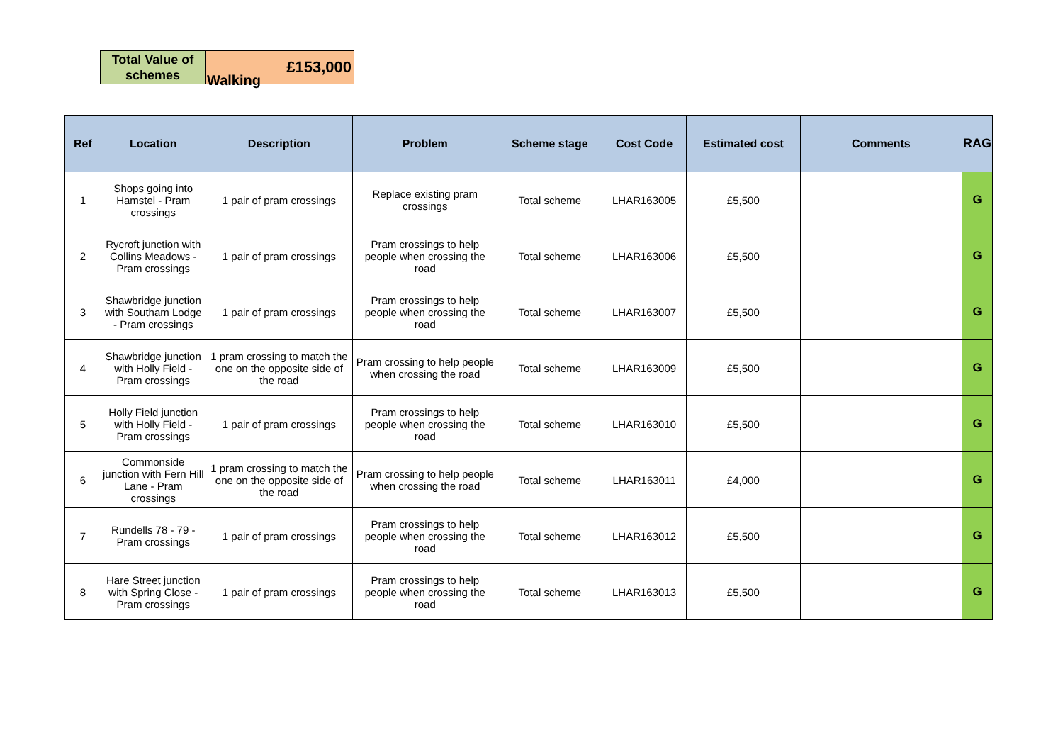Walking
| Total Value of schemes | £153,000 |
| Ref | Location | Description | Problem | Scheme stage | Cost Code | Estimated cost | Comments | RAG |
| --- | --- | --- | --- | --- | --- | --- | --- | --- |
| 1 | Shops going into Hamstel - Pram crossings | 1 pair of pram crossings | Replace existing pram crossings | Total scheme | LHAR163005 | £5,500 | | G |
| 2 | Rycroft junction with Collins Meadows - Pram crossings | 1 pair of pram crossings | Pram crossings to help people when crossing the road | Total scheme | LHAR163006 | £5,500 | | G |
| 3 | Shawbridge junction with Southam Lodge - Pram crossings | 1 pair of pram crossings | Pram crossings to help people when crossing the road | Total scheme | LHAR163007 | £5,500 | | G |
| 4 | Shawbridge junction with Holly Field - Pram crossings | 1 pram crossing to match the one on the opposite side of the road | Pram crossing to help people when crossing the road | Total scheme | LHAR163009 | £5,500 | | G |
| 5 | Holly Field junction with Holly Field - Pram crossings | 1 pair of pram crossings | Pram crossings to help people when crossing the road | Total scheme | LHAR163010 | £5,500 | | G |
| 6 | Commonside junction with Fern Hill Lane - Pram crossings | 1 pram crossing to match the one on the opposite side of the road | Pram crossing to help people when crossing the road | Total scheme | LHAR163011 | £4,000 | | G |
| 7 | Rundells 78 - 79 - Pram crossings | 1 pair of pram crossings | Pram crossings to help people when crossing the road | Total scheme | LHAR163012 | £5,500 | | G |
| 8 | Hare Street junction with Spring Close - Pram crossings | 1 pair of pram crossings | Pram crossings to help people when crossing the road | Total scheme | LHAR163013 | £5,500 | | G |